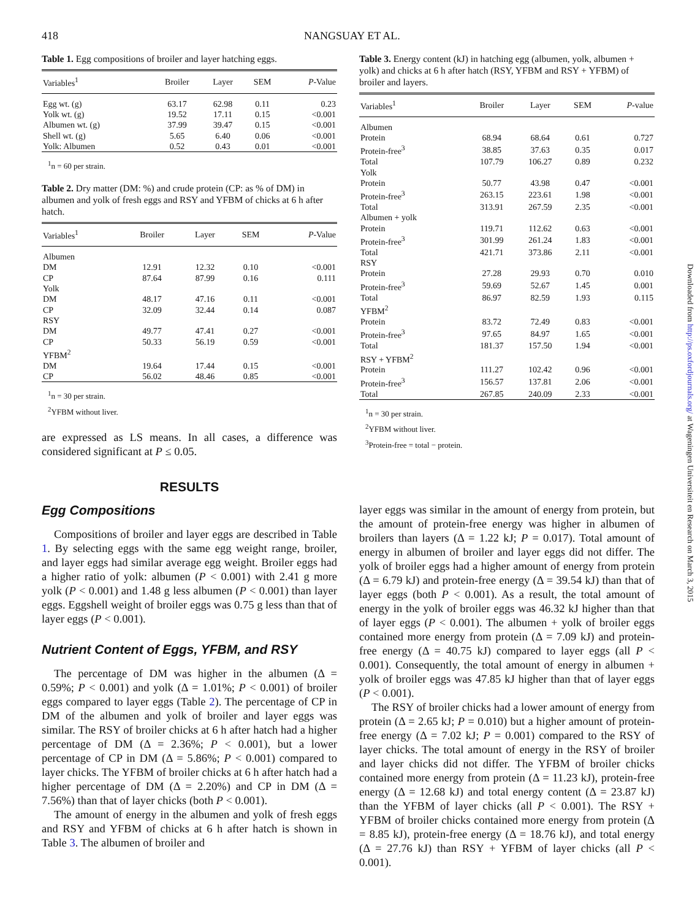418 NANGSUAY ET AL.
Table 1. Egg compositions of broiler and layer hatching eggs.
| Variables<sup>1</sup> | Broiler | Layer | SEM | P -Value |
| --- | --- | --- | --- | --- |
| Egg wt. (g) | 63.17 | 62.98 | 0.11 | 0.23 |
| Yolk wt. (g) | 19.52 | 17.11 | 0.15 | <0.001 |
| Albumen wt. (g) | 37.99 | 39.47 | 0.15 | <0.001 |
| Shell wt. (g) | 5.65 | 6.40 | 0.06 | <0.001 |
| Yolk: Albumen | 0.52 | 0.43 | 0.01 | <0.001 |
<sup>1</sup> n = 60 per strain.
Table 2. Dry matter (DM: %) and crude protein (CP: as % of DM) in albumen and yolk of fresh eggs and RSY and YFBM of chicks at 6 h after hatch.
| Variables<sup>1</sup> | Broiler | Layer | SEM | P -Value |
| --- | --- | --- | --- | --- |
| Albumen | | | | |
| DM | 12.91 | 12.32 | 0.10 | <0.001 |
| CP | 87.64 | 87.99 | 0.16 | 0.111 |
| Yolk | | | | |
| DM | 48.17 | 47.16 | 0.11 | <0.001 |
| CP | 32.09 | 32.44 | 0.14 | 0.087 |
| RSY | | | | |
| DM | 49.77 | 47.41 | 0.27 | <0.001 |
| CP | 50.33 | 56.19 | 0.59 | <0.001 |
| YFBM<sup>2</sup> | | | | |
| DM | 19.64 | 17.44 | 0.15 | <0.001 |
| CP | 56.02 | 48.46 | 0.85 | <0.001 |
<sup>1</sup> n = 30 per strain.
<sup>2</sup> YFBM without liver.
are expressed as LS means. In all cases, a difference was considered significant at P ≤ 0.05.
RESULTS
Egg Compositions
Compositions of broiler and layer eggs are described in Table 1. By selecting eggs with the same egg weight range, broiler, and layer eggs had similar average egg weight. Broiler eggs had a higher ratio of yolk: albumen (P < 0.001) with 2.41 g more yolk (P < 0.001) and 1.48 g less albumen (P < 0.001) than layer eggs. Eggshell weight of broiler eggs was 0.75 g less than that of layer eggs (P < 0.001).
Nutrient Content of Eggs, YFBM, and RSY
The percentage of DM was higher in the albumen (Δ = 0.59%; P < 0.001) and yolk (Δ = 1.01%; P < 0.001) of broiler eggs compared to layer eggs (Table 2). The percentage of CP in DM of the albumen and yolk of broiler and layer eggs was similar. The RSY of broiler chicks at 6 h after hatch had a higher percentage of DM (Δ = 2.36%; P < 0.001), but a lower percentage of CP in DM (Δ = 5.86%; P < 0.001) compared to layer chicks. The YFBM of broiler chicks at 6 h after hatch had a higher percentage of DM (Δ = 2.20%) and CP in DM (Δ = 7.56%) than that of layer chicks (both P < 0.001).
The amount of energy in the albumen and yolk of fresh eggs and RSY and YFBM of chicks at 6 h after hatch is shown in Table 3. The albumen of broiler and
Table 3. Energy content (kJ) in hatching egg (albumen, yolk, albumen + yolk) and chicks at 6 h after hatch (RSY, YFBM and RSY + YFBM) of broiler and layers.
| Variables<sup>1</sup> | Broiler | Layer | SEM | P -value |
| --- | --- | --- | --- | --- |
| Albumen | | | | |
| Protein | 68.94 | 68.64 | 0.61 | 0.727 |
| Protein-free<sup>3</sup> | 38.85 | 37.63 | 0.35 | 0.017 |
| Total | 107.79 | 106.27 | 0.89 | 0.232 |
| Yolk | | | | |
| Protein | 50.77 | 43.98 | 0.47 | <0.001 |
| Protein-free<sup>3</sup> | 263.15 | 223.61 | 1.98 | <0.001 |
| Total | 313.91 | 267.59 | 2.35 | <0.001 |
| Albumen + yolk | | | | |
| Protein | 119.71 | 112.62 | 0.63 | <0.001 |
| Protein-free<sup>3</sup> | 301.99 | 261.24 | 1.83 | <0.001 |
| Total | 421.71 | 373.86 | 2.11 | <0.001 |
| RSY | | | | |
| Protein | 27.28 | 29.93 | 0.70 | 0.010 |
| Protein-free<sup>3</sup> | 59.69 | 52.67 | 1.45 | 0.001 |
| Total | 86.97 | 82.59 | 1.93 | 0.115 |
| YFBM<sup>2</sup> | | | | |
| Protein | 83.72 | 72.49 | 0.83 | <0.001 |
| Protein-free<sup>3</sup> | 97.65 | 84.97 | 1.65 | <0.001 |
| Total | 181.37 | 157.50 | 1.94 | <0.001 |
| RSY + YFBM<sup>2</sup> | | | | |
| Protein | 111.27 | 102.42 | 0.96 | <0.001 |
| Protein-free<sup>3</sup> | 156.57 | 137.81 | 2.06 | <0.001 |
| Total | 267.85 | 240.09 | 2.33 | <0.001 |
<sup>1</sup> n = 30 per strain.
<sup>2</sup> YFBM without liver.
<sup>3</sup> Protein-free = total − protein.
layer eggs was similar in the amount of energy from protein, but the amount of protein-free energy was higher in albumen of broilers than layers (Δ = 1.22 kJ; P = 0.017). Total amount of energy in albumen of broiler and layer eggs did not differ. The yolk of broiler eggs had a higher amount of energy from protein (Δ = 6.79 kJ) and protein-free energy (Δ = 39.54 kJ) than that of layer eggs (both P < 0.001). As a result, the total amount of energy in the yolk of broiler eggs was 46.32 kJ higher than that of layer eggs (P < 0.001). The albumen + yolk of broiler eggs contained more energy from protein (Δ = 7.09 kJ) and protein-free energy (Δ = 40.75 kJ) compared to layer eggs (all P < 0.001). Consequently, the total amount of energy in albumen + yolk of broiler eggs was 47.85 kJ higher than that of layer eggs (P < 0.001).
The RSY of broiler chicks had a lower amount of energy from protein (Δ = 2.65 kJ; P = 0.010) but a higher amount of protein-free energy (Δ = 7.02 kJ; P = 0.001) compared to the RSY of layer chicks. The total amount of energy in the RSY of broiler and layer chicks did not differ. The YFBM of broiler chicks contained more energy from protein (Δ = 11.23 kJ), protein-free energy (Δ = 12.68 kJ) and total energy content (Δ = 23.87 kJ) than the YFBM of layer chicks (all P < 0.001). The RSY + YFBM of broiler chicks contained more energy from protein (Δ = 8.85 kJ), protein-free energy (Δ = 18.76 kJ), and total energy (Δ = 27.76 kJ) than RSY + YFBM of layer chicks (all P < 0.001).
Downloaded from http://ps.oxfordjournals.org/ at Wageningen Universiteit en Research on March 3, 2015